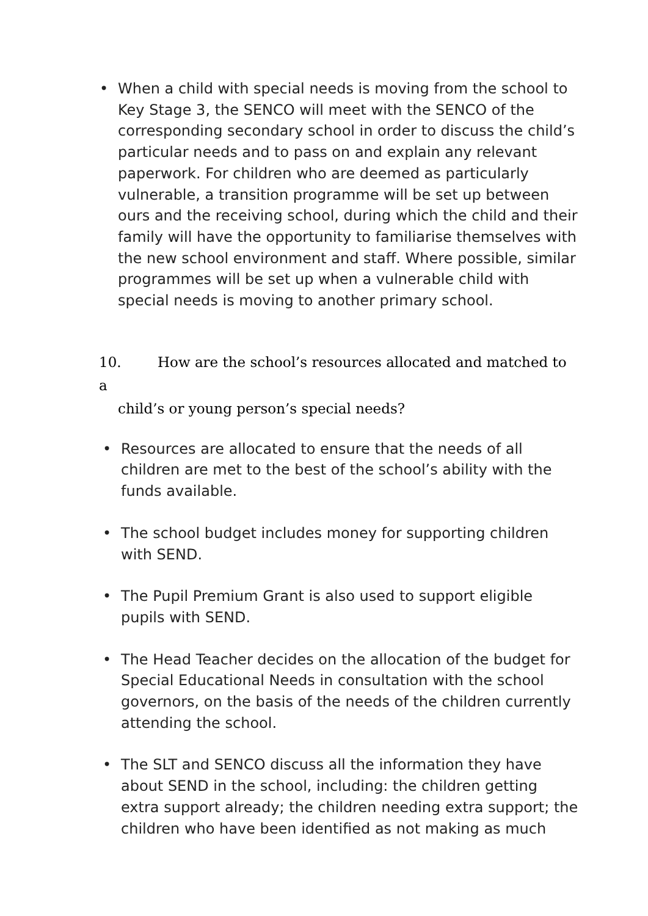• When a child with special needs is moving from the school to Key Stage 3, the SENCO will meet with the SENCO of the corresponding secondary school in order to discuss the child’s particular needs and to pass on and explain any relevant paperwork. For children who are deemed as particularly vulnerable, a transition programme will be set up between ours and the receiving school, during which the child and their family will have the opportunity to familiarise themselves with the new school environment and staff. Where possible, similar programmes will be set up when a vulnerable child with special needs is moving to another primary school.
10. How are the school’s resources allocated and matched to a
child’s or young person’s special needs?
• Resources are allocated to ensure that the needs of all children are met to the best of the school’s ability with the funds available.
• The school budget includes money for supporting children with SEND.
• The Pupil Premium Grant is also used to support eligible pupils with SEND.
• The Head Teacher decides on the allocation of the budget for Special Educational Needs in consultation with the school governors, on the basis of the needs of the children currently attending the school.
• The SLT and SENCO discuss all the information they have about SEND in the school, including: the children getting extra support already; the children needing extra support; the children who have been identified as not making as much